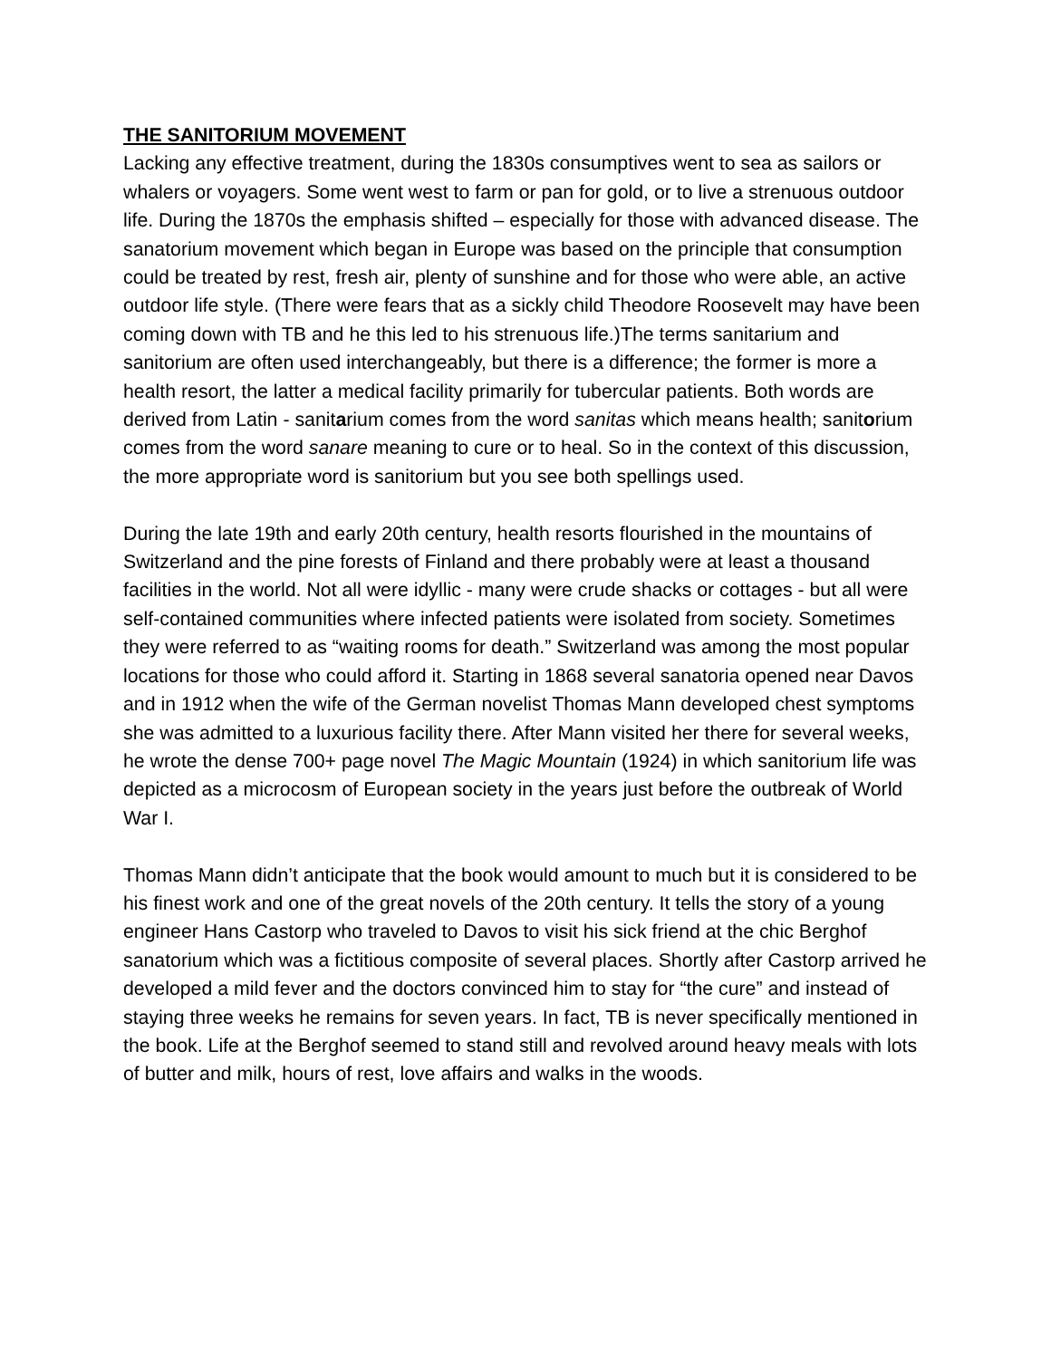THE SANITORIUM MOVEMENT
Lacking any effective treatment, during the 1830s consumptives went to sea as sailors or whalers or voyagers. Some went west to farm or pan for gold, or to live a strenuous outdoor life. During the 1870s the emphasis shifted – especially for those with advanced disease. The sanatorium movement which began in Europe was based on the principle that consumption could be treated by rest, fresh air, plenty of sunshine and for those who were able, an active outdoor life style. (There were fears that as a sickly child Theodore Roosevelt may have been coming down with TB and he this led to his strenuous life.)The terms sanitarium and sanitorium are often used interchangeably, but there is a difference; the former is more a health resort, the latter a medical facility primarily for tubercular patients. Both words are derived from Latin - sanitarium comes from the word sanitas which means health; sanitorium comes from the word sanare meaning to cure or to heal. So in the context of this discussion, the more appropriate word is sanitorium but you see both spellings used.
During the late 19th and early 20th century, health resorts flourished in the mountains of Switzerland and the pine forests of Finland and there probably were at least a thousand facilities in the world. Not all were idyllic - many were crude shacks or cottages - but all were self-contained communities where infected patients were isolated from society. Sometimes they were referred to as “waiting rooms for death.” Switzerland was among the most popular locations for those who could afford it. Starting in 1868 several sanatoria opened near Davos and in 1912 when the wife of the German novelist Thomas Mann developed chest symptoms she was admitted to a luxurious facility there. After Mann visited her there for several weeks, he wrote the dense 700+ page novel The Magic Mountain (1924) in which sanitorium life was depicted as a microcosm of European society in the years just before the outbreak of World War I.
Thomas Mann didn’t anticipate that the book would amount to much but it is considered to be his finest work and one of the great novels of the 20th century. It tells the story of a young engineer Hans Castorp who traveled to Davos to visit his sick friend at the chic Berghof sanatorium which was a fictitious composite of several places. Shortly after Castorp arrived he developed a mild fever and the doctors convinced him to stay for “the cure” and instead of staying three weeks he remains for seven years. In fact, TB is never specifically mentioned in the book. Life at the Berghof seemed to stand still and revolved around heavy meals with lots of butter and milk, hours of rest, love affairs and walks in the woods.